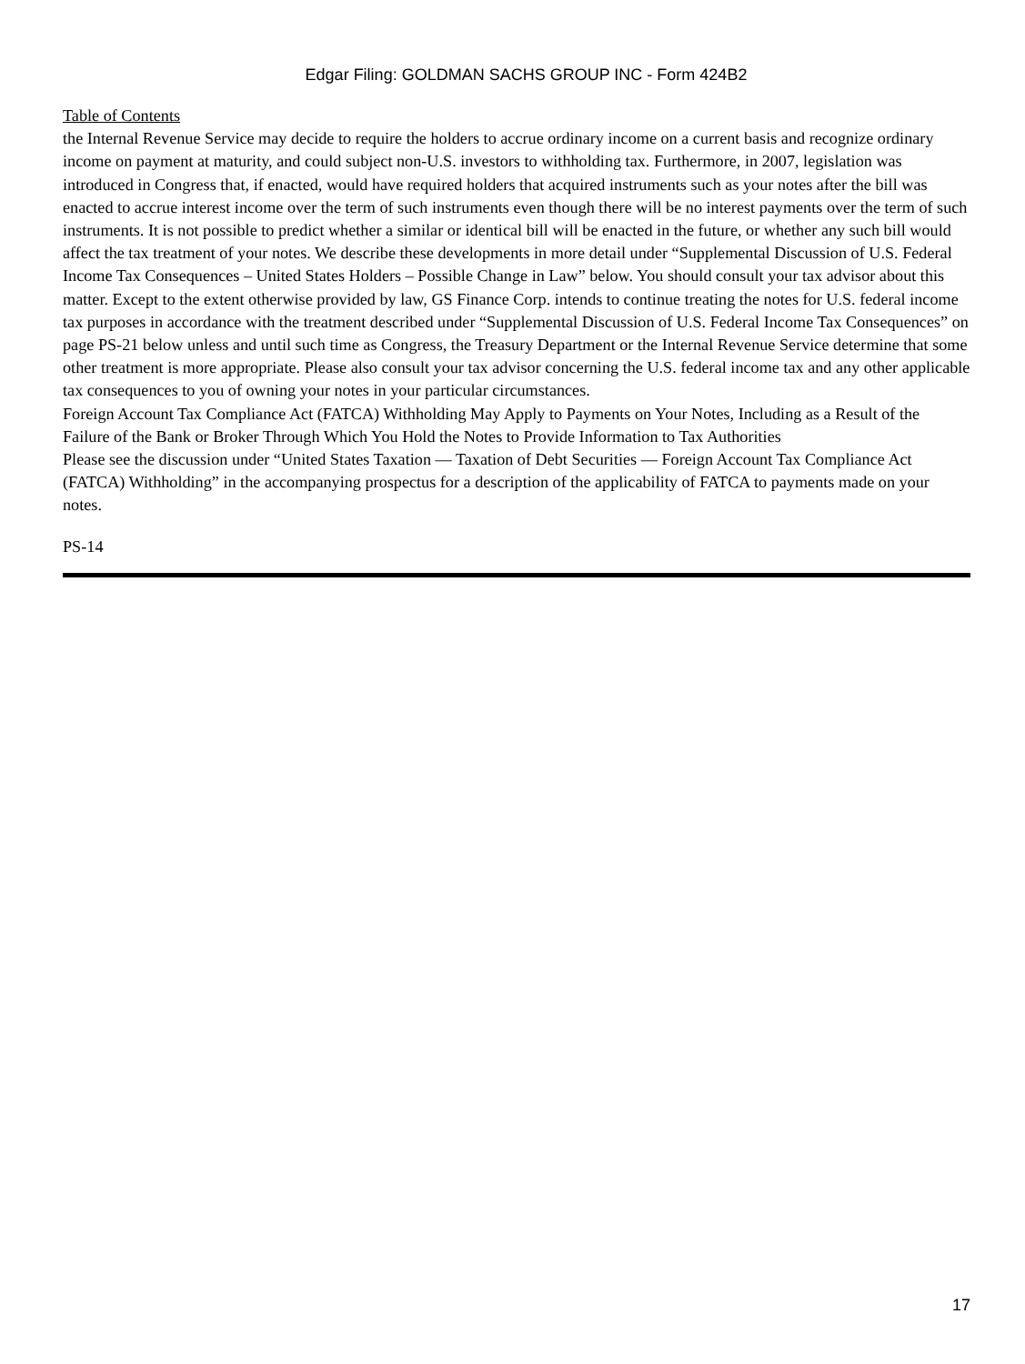Edgar Filing: GOLDMAN SACHS GROUP INC - Form 424B2
Table of Contents
the Internal Revenue Service may decide to require the holders to accrue ordinary income on a current basis and recognize ordinary income on payment at maturity, and could subject non-U.S. investors to withholding tax. Furthermore, in 2007, legislation was introduced in Congress that, if enacted, would have required holders that acquired instruments such as your notes after the bill was enacted to accrue interest income over the term of such instruments even though there will be no interest payments over the term of such instruments. It is not possible to predict whether a similar or identical bill will be enacted in the future, or whether any such bill would affect the tax treatment of your notes. We describe these developments in more detail under “Supplemental Discussion of U.S. Federal Income Tax Consequences – United States Holders – Possible Change in Law” below. You should consult your tax advisor about this matter. Except to the extent otherwise provided by law, GS Finance Corp. intends to continue treating the notes for U.S. federal income tax purposes in accordance with the treatment described under “Supplemental Discussion of U.S. Federal Income Tax Consequences” on page PS-21 below unless and until such time as Congress, the Treasury Department or the Internal Revenue Service determine that some other treatment is more appropriate. Please also consult your tax advisor concerning the U.S. federal income tax and any other applicable tax consequences to you of owning your notes in your particular circumstances.
Foreign Account Tax Compliance Act (FATCA) Withholding May Apply to Payments on Your Notes, Including as a Result of the Failure of the Bank or Broker Through Which You Hold the Notes to Provide Information to Tax Authorities
Please see the discussion under “United States Taxation — Taxation of Debt Securities — Foreign Account Tax Compliance Act (FATCA) Withholding” in the accompanying prospectus for a description of the applicability of FATCA to payments made on your notes.
PS-14
17